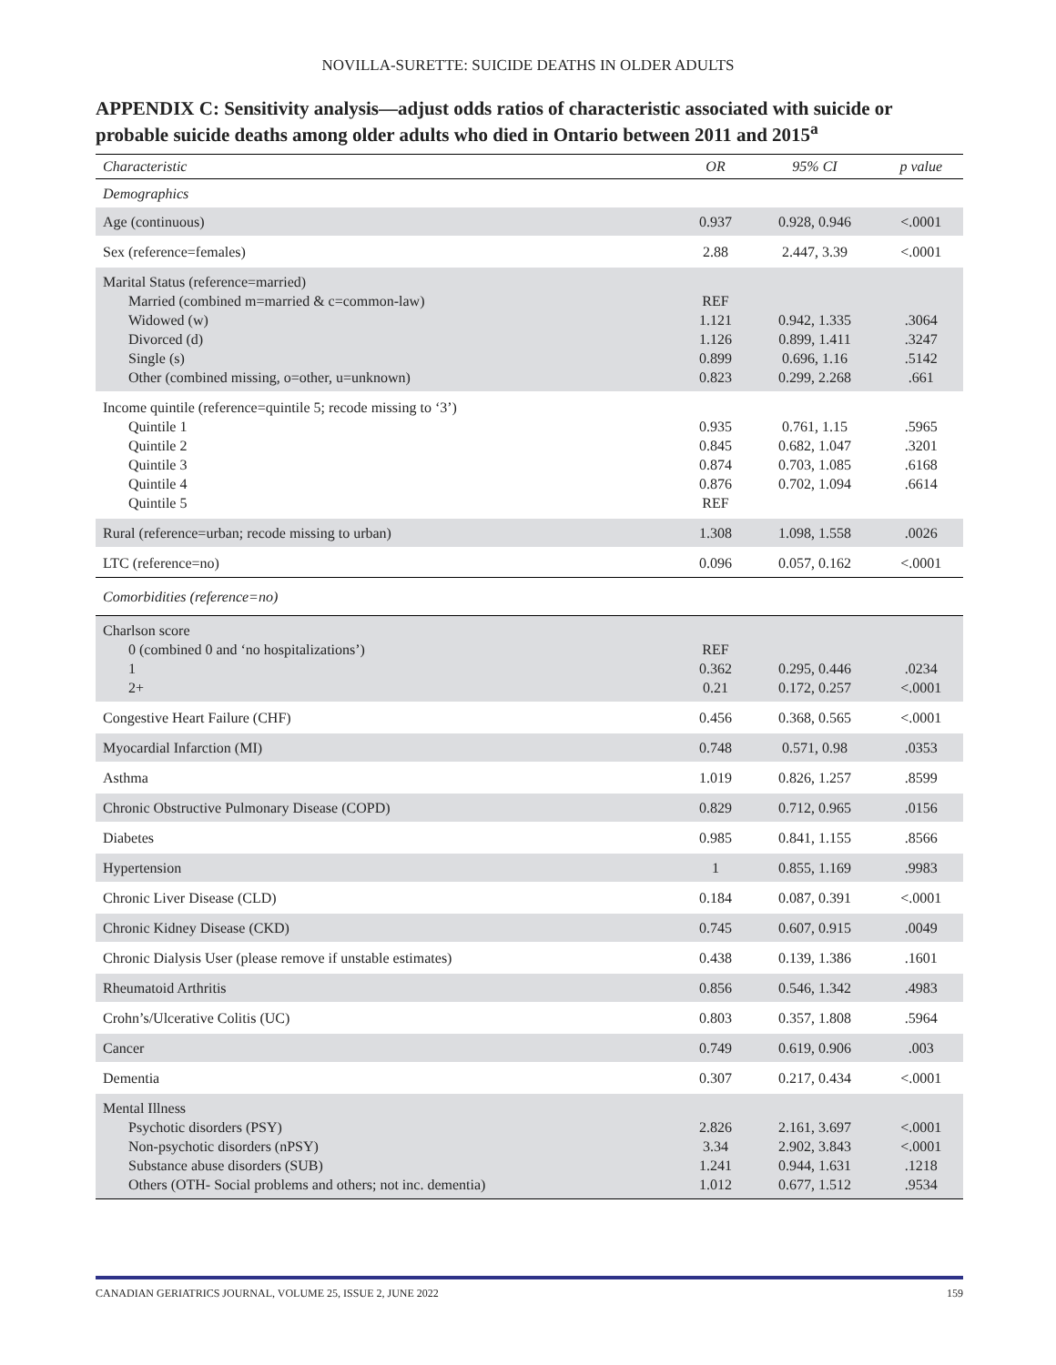NOVILLA-SURETTE: SUICIDE DEATHS IN OLDER ADULTS
APPENDIX C: Sensitivity analysis—adjust odds ratios of characteristic associated with suicide or probable suicide deaths among older adults who died in Ontario between 2011 and 2015<sup>a</sup>
| Characteristic | OR | 95% CI | p value |
| --- | --- | --- | --- |
| Demographics | | | |
| Age (continuous) | 0.937 | 0.928, 0.946 | <.0001 |
| Sex (reference=females) | 2.88 | 2.447, 3.39 | <.0001 |
| Marital Status (reference=married) Married (combined m=married & c=common-law) Widowed (w) Divorced (d) Single (s) Other (combined missing, o=other, u=unknown) | REF 1.121 1.126 0.899 0.823 | 0.942, 1.335 0.899, 1.411 0.696, 1.16 0.299, 2.268 | .3064 .3247 .5142 .661 |
| Income quintile (reference=quintile 5; recode missing to ‘3’) Quintile 1 Quintile 2 Quintile 3 Quintile 4 Quintile 5 | 0.935 0.845 0.874 0.876 REF | 0.761, 1.15 0.682, 1.047 0.703, 1.085 0.702, 1.094 | .5965 .3201 .6168 .6614 |
| Rural (reference=urban; recode missing to urban) | 1.308 | 1.098, 1.558 | .0026 |
| LTC (reference=no) | 0.096 | 0.057, 0.162 | <.0001 |
| Comorbidities (reference=no) | | | |
| Charlson score 0 (combined 0 and ‘no hospitalizations’) 1 2+ | REF 0.362 0.21 | 0.295, 0.446 0.172, 0.257 | .0234 <.0001 |
| Congestive Heart Failure (CHF) | 0.456 | 0.368, 0.565 | <.0001 |
| Myocardial Infarction (MI) | 0.748 | 0.571, 0.98 | .0353 |
| Asthma | 1.019 | 0.826, 1.257 | .8599 |
| Chronic Obstructive Pulmonary Disease (COPD) | 0.829 | 0.712, 0.965 | .0156 |
| Diabetes | 0.985 | 0.841, 1.155 | .8566 |
| Hypertension | 1 | 0.855, 1.169 | .9983 |
| Chronic Liver Disease (CLD) | 0.184 | 0.087, 0.391 | <.0001 |
| Chronic Kidney Disease (CKD) | 0.745 | 0.607, 0.915 | .0049 |
| Chronic Dialysis User (please remove if unstable estimates) | 0.438 | 0.139, 1.386 | .1601 |
| Rheumatoid Arthritis | 0.856 | 0.546, 1.342 | .4983 |
| Crohn’s/Ulcerative Colitis (UC) | 0.803 | 0.357, 1.808 | .5964 |
| Cancer | 0.749 | 0.619, 0.906 | .003 |
| Dementia | 0.307 | 0.217, 0.434 | <.0001 |
| Mental Illness Psychotic disorders (PSY) Non-psychotic disorders (nPSY) Substance abuse disorders (SUB) Others (OTH- Social problems and others; not inc. dementia) | 2.826 3.34 1.241 1.012 | 2.161, 3.697 2.902, 3.843 0.944, 1.631 0.677, 1.512 | <.0001 <.0001 .1218 .9534 |
CANADIAN GERIATRICS JOURNAL, VOLUME 25, ISSUE 2, JUNE 2022 159